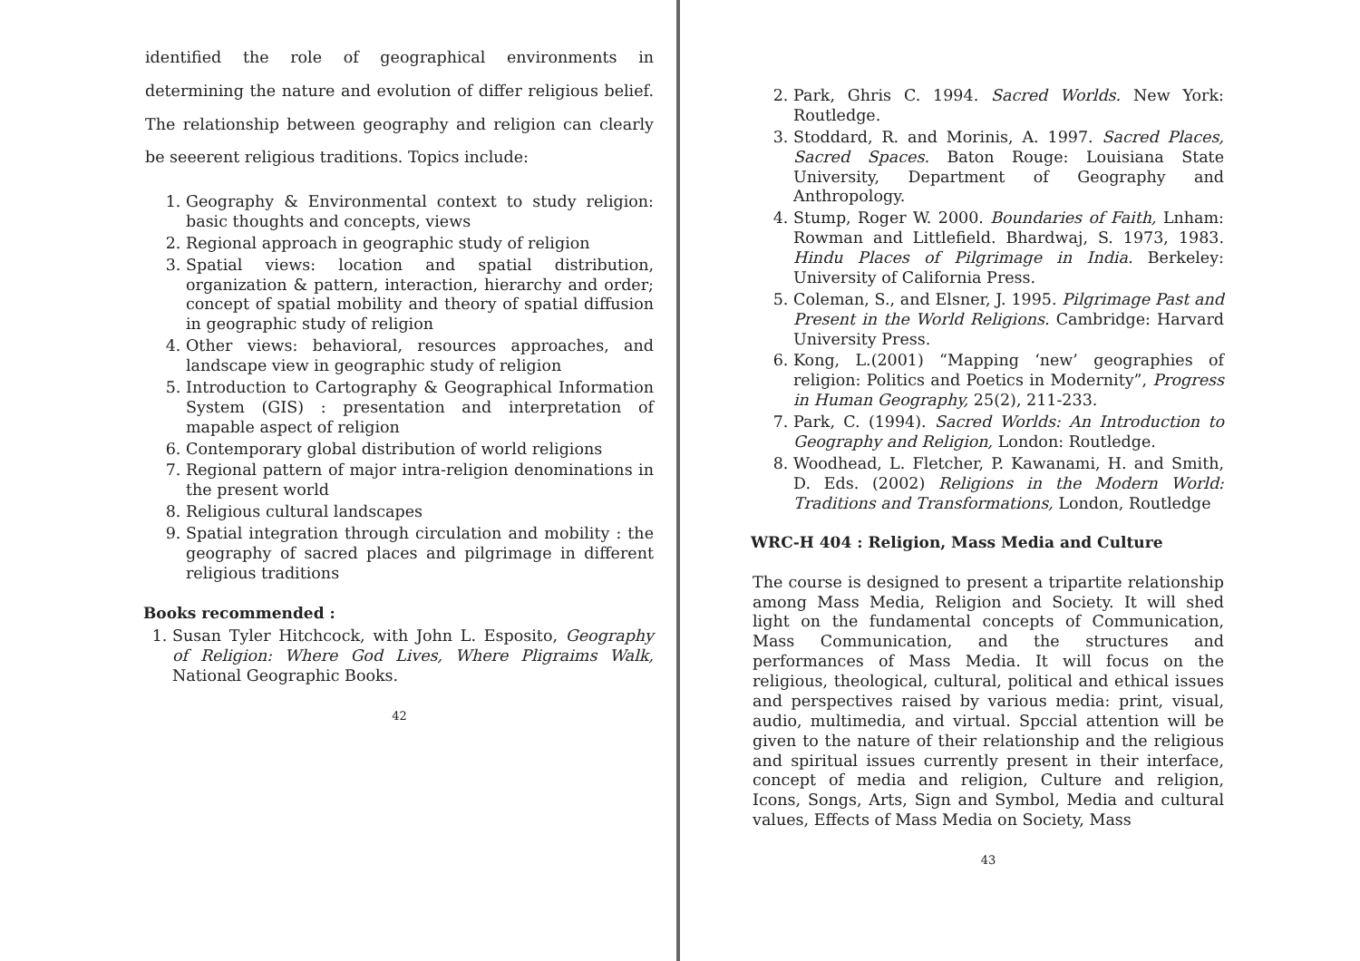identified the role of geographical environments in determining the nature and evolution of differ religious belief. The relationship between geography and religion can clearly be seeerent religious traditions. Topics include:
1. Geography & Environmental context to study religion: basic thoughts and concepts, views
2. Regional approach in geographic study of religion
3. Spatial views: location and spatial distribution, organization & pattern, interaction, hierarchy and order; concept of spatial mobility and theory of spatial diffusion in geographic study of religion
4. Other views: behavioral, resources approaches, and landscape view in geographic study of religion
5. Introduction to Cartography & Geographical Information System (GIS) : presentation and interpretation of mapable aspect of religion
6. Contemporary global distribution of world religions
7. Regional pattern of major intra-religion denominations in the present world
8. Religious cultural landscapes
9. Spatial integration through circulation and mobility : the geography of sacred places and pilgrimage in different religious traditions
Books recommended :
1. Susan Tyler Hitchcock, with John L. Esposito, Geography of Religion: Where God Lives, Where Pligraims Walk, National Geographic Books.
42
2. Park, Ghris C. 1994. Sacred Worlds. New York: Routledge.
3. Stoddard, R. and Morinis, A. 1997. Sacred Places, Sacred Spaces. Baton Rouge: Louisiana State University, Department of Geography and Anthropology.
4. Stump, Roger W. 2000. Boundaries of Faith, Lnham: Rowman and Littlefield. Bhardwaj, S. 1973, 1983. Hindu Places of Pilgrimage in India. Berkeley: University of California Press.
5. Coleman, S., and Elsner, J. 1995. Pilgrimage Past and Present in the World Religions. Cambridge: Harvard University Press.
6. Kong, L.(2001) “Mapping ‘new’ geographies of religion: Politics and Poetics in Modernity”, Progress in Human Geography, 25(2), 211-233.
7. Park, C. (1994). Sacred Worlds: An Introduction to Geography and Religion, London: Routledge.
8. Woodhead, L. Fletcher, P. Kawanami, H. and Smith, D. Eds. (2002) Religions in the Modern World: Traditions and Transformations, London, Routledge
WRC-H 404 : Religion, Mass Media and Culture
The course is designed to present a tripartite relationship among Mass Media, Religion and Society. It will shed light on the fundamental concepts of Communication, Mass Communication, and the structures and performances of Mass Media. It will focus on the religious, theological, cultural, political and ethical issues and perspectives raised by various media: print, visual, audio, multimedia, and virtual. Spccial attention will be given to the nature of their relationship and the religious and spiritual issues currently present in their interface, concept of media and religion, Culture and religion, Icons, Songs, Arts, Sign and Symbol, Media and cultural values, Effects of Mass Media on Society, Mass
43